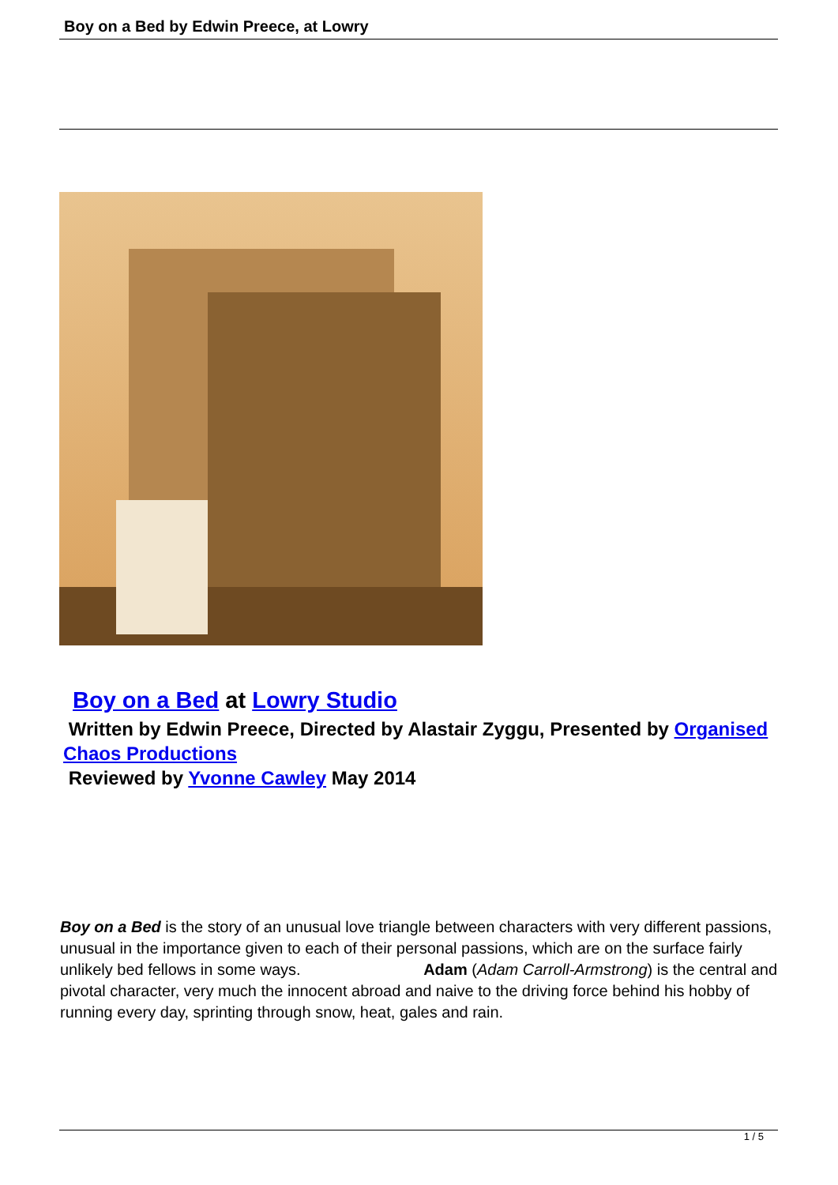Boy on a Bed by Edwin Preece, at Lowry
Boy on a Bed at Lowry Studio
Written by Edwin Preece, Directed by Alastair Zyggu, Presented by Organised Chaos Productions
Reviewed by Yvonne Cawley May 2014
Boy on a Bed is the story of an unusual love triangle between characters with very different passions, unusual in the importance given to each of their personal passions, which are on the surface fairly unlikely bed fellows in some ways. Adam (Adam Carroll-Armstrong) is the central and pivotal character, very much the innocent abroad and naive to the driving force behind his hobby of running every day, sprinting through snow, heat, gales and rain.
1 / 5